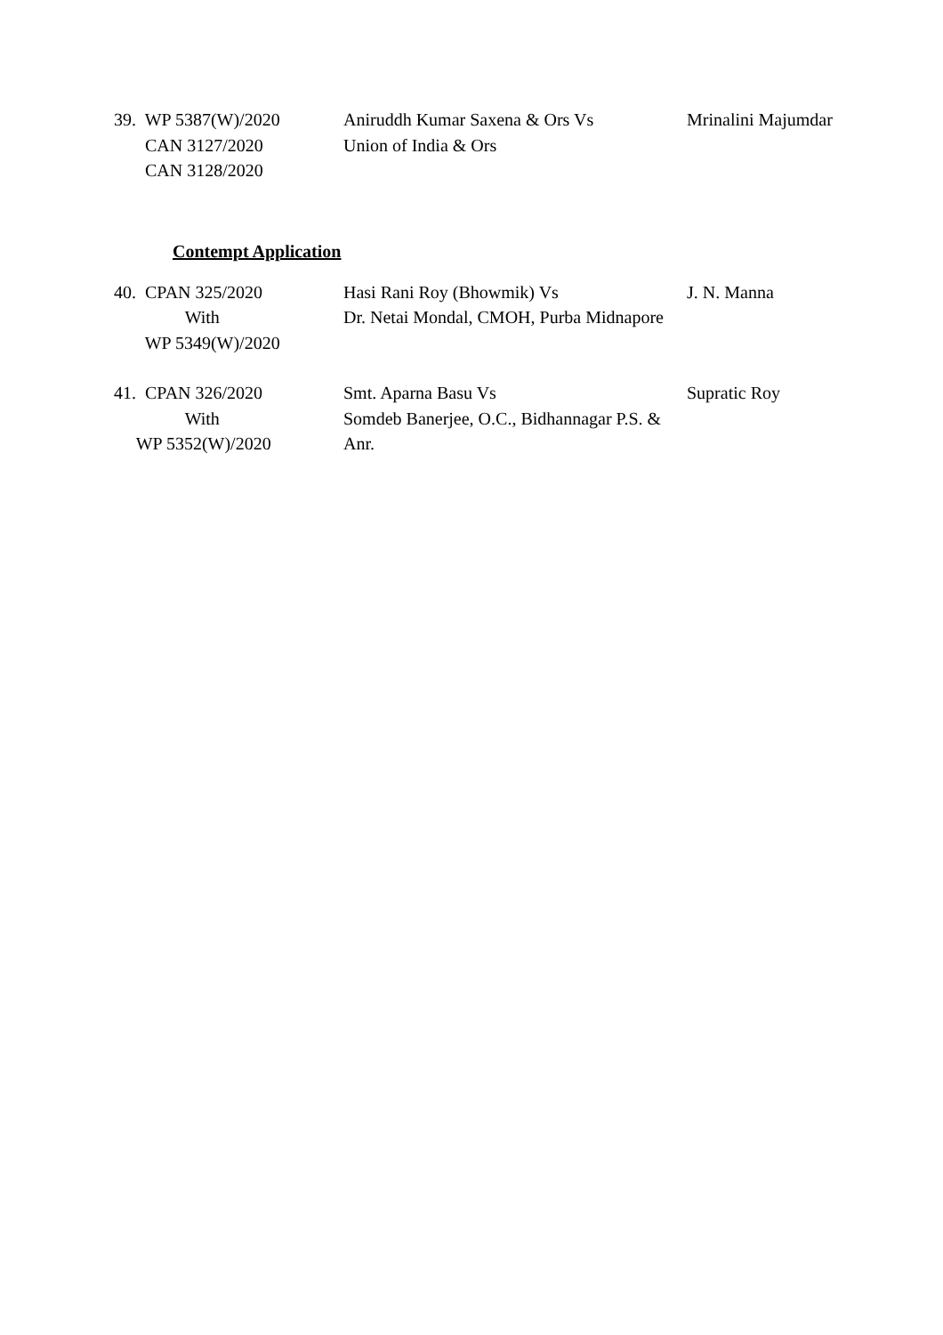39. WP 5387(W)/2020
CAN 3127/2020
CAN 3128/2020
Aniruddh Kumar Saxena & Ors Vs
Union of India & Ors
Mrinalini Majumdar
Contempt Application
40. CPAN 325/2020
With
WP 5349(W)/2020
Hasi Rani Roy (Bhowmik) Vs
Dr. Netai Mondal, CMOH, Purba Midnapore
J. N. Manna
41. CPAN 326/2020
With
WP 5352(W)/2020
Smt. Aparna Basu Vs
Somdeb Banerjee, O.C., Bidhannagar P.S. & Anr.
Supratic Roy